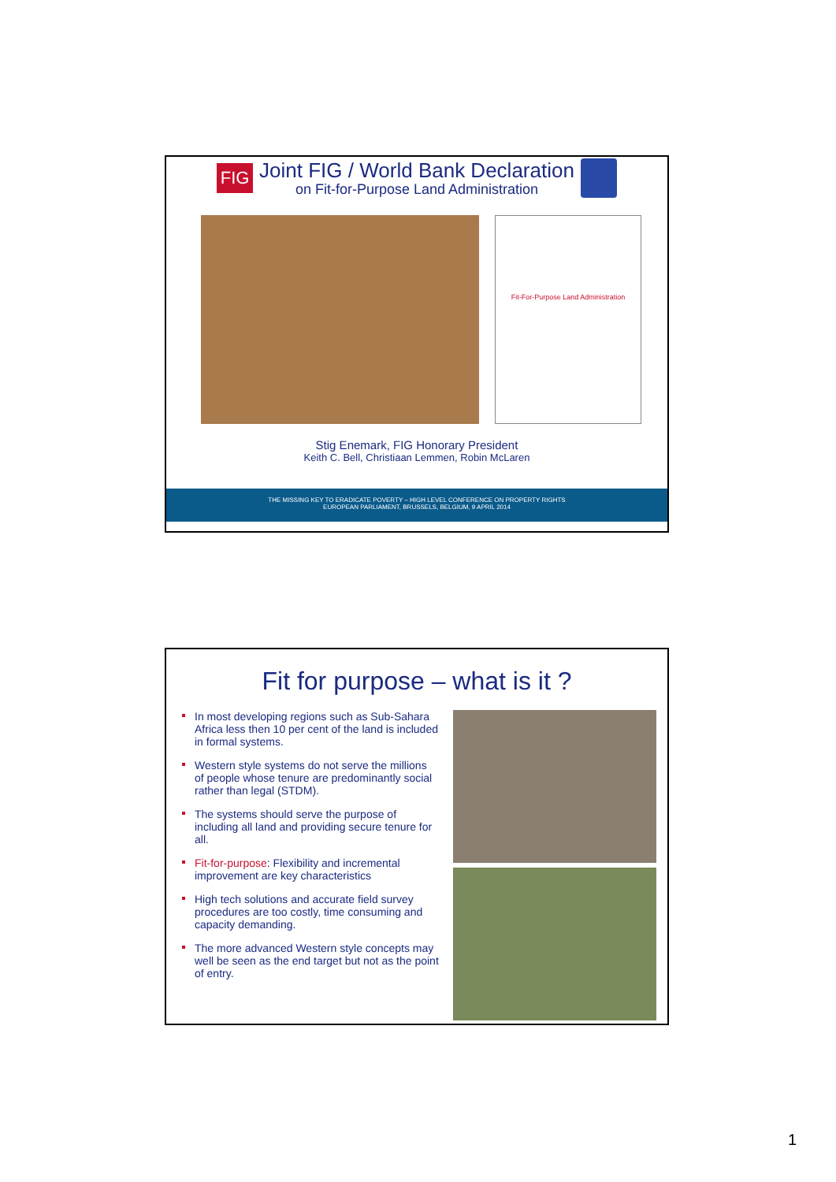FIG
Joint FIG / World Bank Declaration
on Fit-for-Purpose Land Administration
Fit-For-Purpose Land Administration
Stig Enemark, FIG Honorary President
Keith C. Bell, Christiaan Lemmen, Robin McLaren
THE MISSING KEY TO ERADICATE POVERTY – HIGH LEVEL CONFERENCE ON PROPERTY RIGHTS
EUROPEAN PARLIAMENT, BRUSSELS, BELGIUM, 9 APRIL 2014
Fit for purpose – what is it ?
In most developing regions such as Sub-Sahara Africa less then 10 per cent of the land is included in formal systems.
Western style systems do not serve the millions of people whose tenure are predominantly social rather than legal (STDM).
The systems should serve the purpose of including all land and providing secure tenure for all.
Fit-for-purpose: Flexibility and incremental improvement are key characteristics
High tech solutions and accurate field survey procedures are too costly, time consuming and capacity demanding.
The more advanced Western style concepts may well be seen as the end target but not as the point of entry.
1